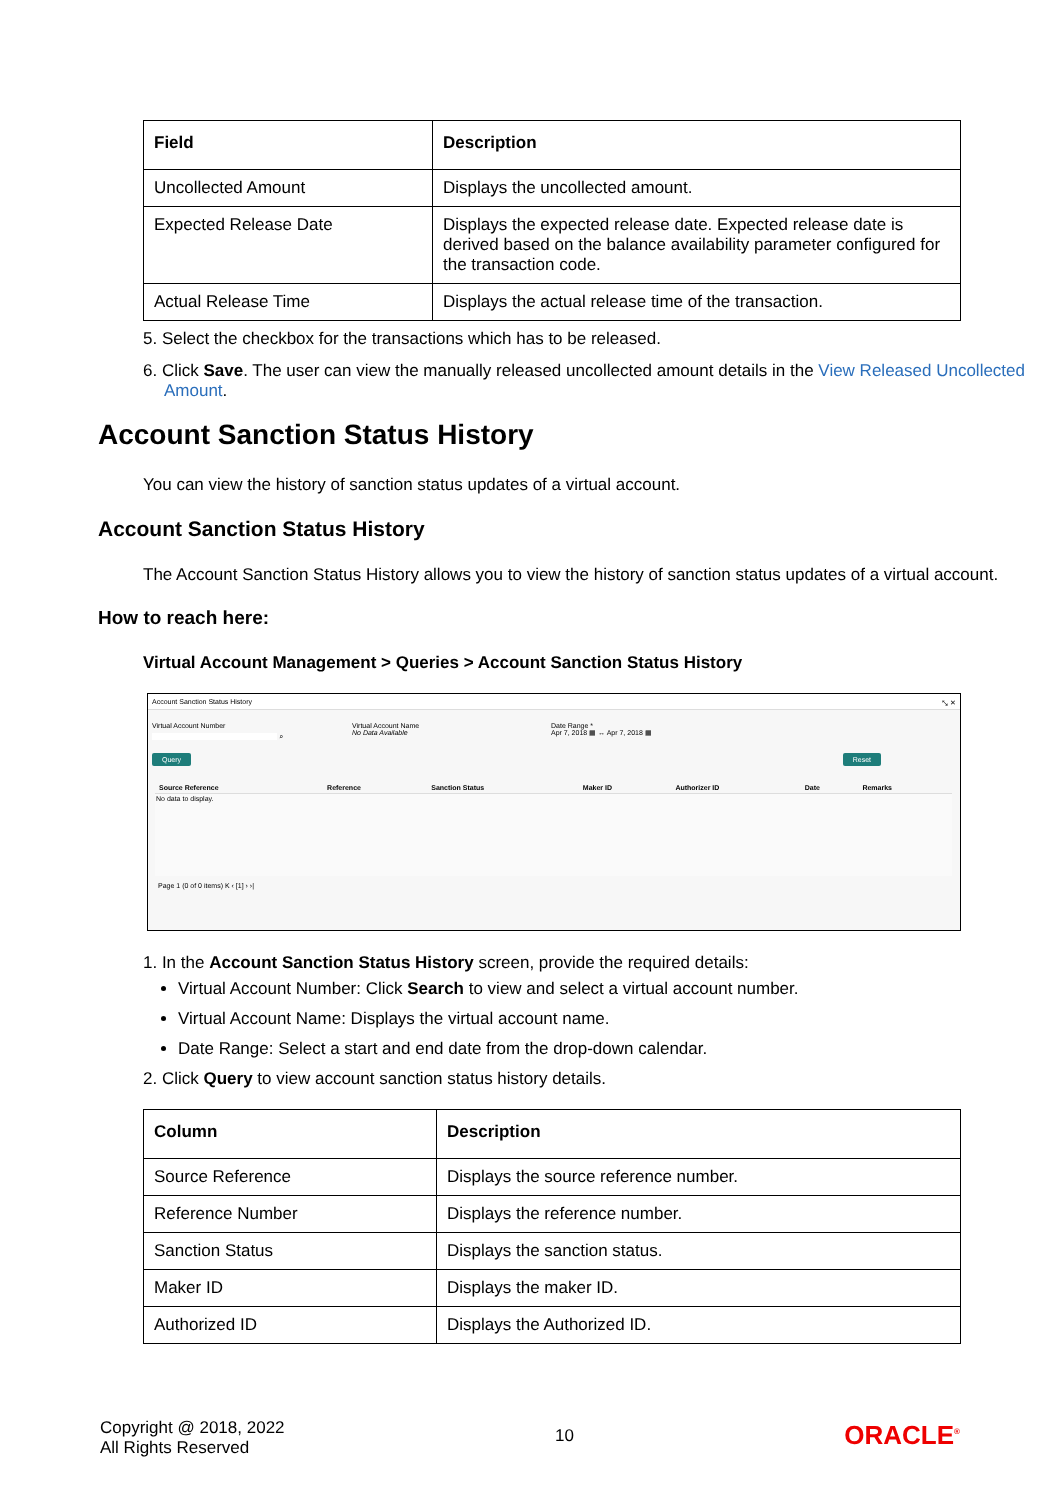| Field | Description |
| --- | --- |
| Uncollected Amount | Displays the uncollected amount. |
| Expected Release Date | Displays the expected release date. Expected release date is derived based on the balance availability parameter configured for the transaction code. |
| Actual Release Time | Displays the actual release time of the transaction. |
5. Select the checkbox for the transactions which has to be released.
6. Click Save. The user can view the manually released uncollected amount details in the View Released Uncollected Amount.
Account Sanction Status History
You can view the history of sanction status updates of a virtual account.
Account Sanction Status History
The Account Sanction Status History allows you to view the history of sanction status updates of a virtual account.
How to reach here:
Virtual Account Management > Queries > Account Sanction Status History
Account Sanction Status History ⤡ ✕
Virtual Account Number
⌕
Virtual Account Name
No Data Available
Date Range *
Apr 7, 2018 ▦ ↔ Apr 7, 2018 ▦
Query Reset
| Source Reference | Reference | Sanction Status | Maker ID | Authorizer ID | Date | Remarks |
| --- | --- | --- | --- | --- | --- | --- |
| No data to display. | | | | | | |
Page 1 (0 of 0 items) K ‹ [1] › ›|
1. In the Account Sanction Status History screen, provide the required details:
Virtual Account Number: Click Search to view and select a virtual account number.
Virtual Account Name: Displays the virtual account name.
Date Range: Select a start and end date from the drop-down calendar.
2. Click Query to view account sanction status history details.
| Column | Description |
| --- | --- |
| Source Reference | Displays the source reference number. |
| Reference Number | Displays the reference number. |
| Sanction Status | Displays the sanction status. |
| Maker ID | Displays the maker ID. |
| Authorized ID | Displays the Authorized ID. |
Copyright @ 2018, 2022
All Rights Reserved
10
ORACLE<sup>®</sup>